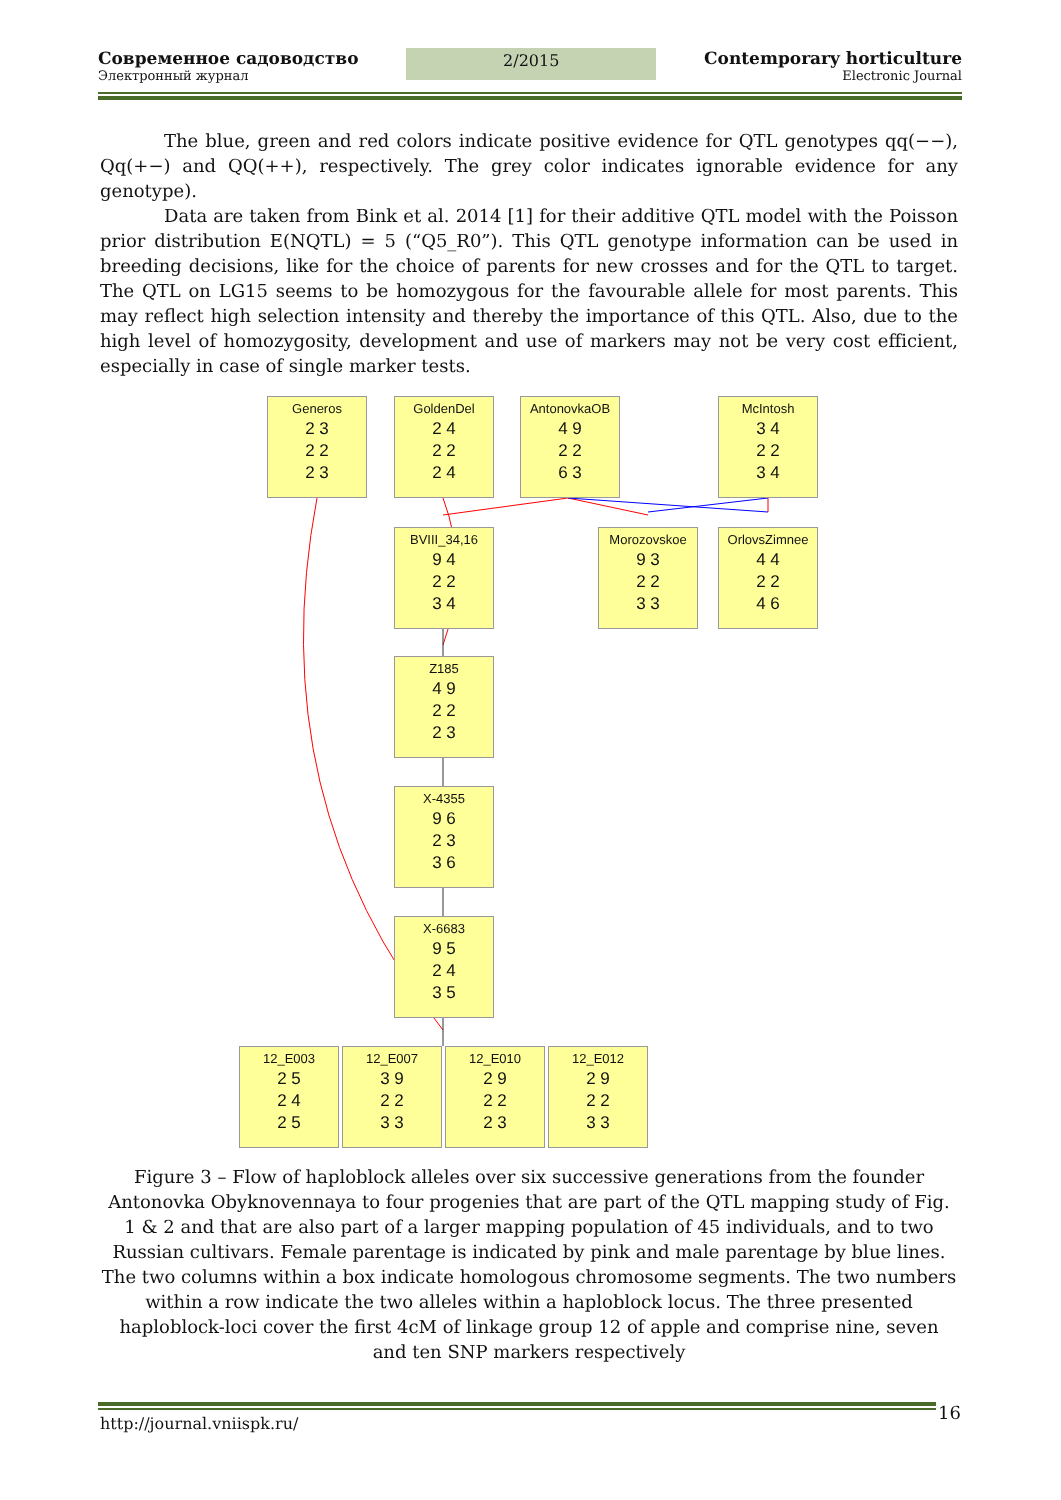Современное садоводство
Электронный журнал
2/2015
Contemporary horticulture
Electronic Journal
The blue, green and red colors indicate positive evidence for QTL genotypes qq(−−), Qq(+−) and QQ(++), respectively. The grey color indicates ignorable evidence for any genotype).
Data are taken from Bink et al. 2014 [1] for their additive QTL model with the Poisson prior distribution E(NQTL) = 5 (“Q5_R0”). This QTL genotype information can be used in breeding decisions, like for the choice of parents for new crosses and for the QTL to target. The QTL on LG15 seems to be homozygous for the favourable allele for most parents. This may reflect high selection intensity and thereby the importance of this QTL. Also, due to the high level of homozygosity, development and use of markers may not be very cost efficient, especially in case of single marker tests.
Generos
2 3
2 2
2 3
GoldenDel
2 4
2 2
2 4
AntonovkaOB
4 9
2 2
6 3
McIntosh
3 4
2 2
3 4
BVIII_34,16
9 4
2 2
3 4
Morozovskoe
9 3
2 2
3 3
OrlovsZimnee
4 4
2 2
4 6
Z185
4 9
2 2
2 3
X-4355
9 6
2 3
3 6
X-6683
9 5
2 4
3 5
12_E003
2 5
2 4
2 5
12_E007
3 9
2 2
3 3
12_E010
2 9
2 2
2 3
12_E012
2 9
2 2
3 3
Figure 3 – Flow of haploblock alleles over six successive generations from the founder Antonovka Obyknovennaya to four progenies that are part of the QTL mapping study of Fig. 1 & 2 and that are also part of a larger mapping population of 45 individuals, and to two Russian cultivars. Female parentage is indicated by pink and male parentage by blue lines. The two columns within a box indicate homologous chromosome segments. The two numbers within a row indicate the two alleles within a haploblock locus. The three presented haploblock-loci cover the first 4cM of linkage group 12 of apple and comprise nine, seven and ten SNP markers respectively
http://journal.vniispk.ru/
16